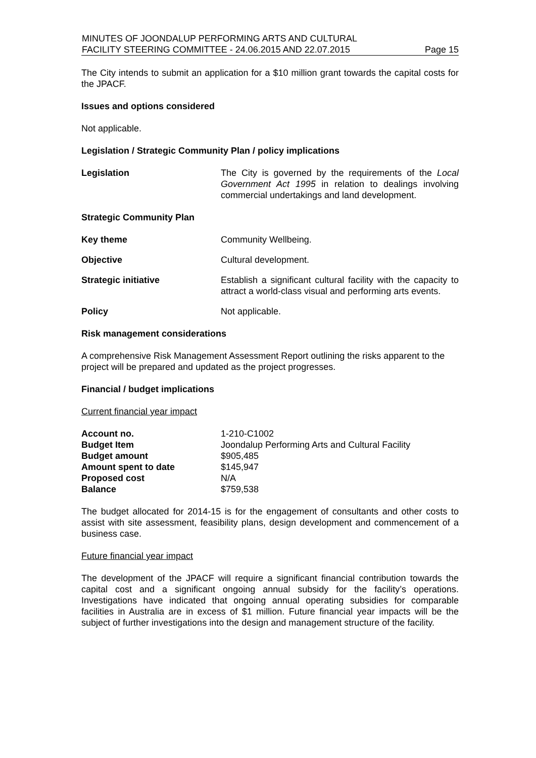MINUTES OF JOONDALUP PERFORMING ARTS AND CULTURAL
FACILITY STEERING COMMITTEE - 24.06.2015 AND 22.07.2015 Page 15
The City intends to submit an application for a $10 million grant towards the capital costs for the JPACF.
Issues and options considered
Not applicable.
Legislation / Strategic Community Plan / policy implications
| Legislation | The City is governed by the requirements of the Local Government Act 1995 in relation to dealings involving commercial undertakings and land development. |
| Strategic Community Plan | |
| Key theme | Community Wellbeing. |
| Objective | Cultural development. |
| Strategic initiative | Establish a significant cultural facility with the capacity to attract a world-class visual and performing arts events. |
| Policy | Not applicable. |
Risk management considerations
A comprehensive Risk Management Assessment Report outlining the risks apparent to the project will be prepared and updated as the project progresses.
Financial / budget implications
Current financial year impact
| Account no. | 1-210-C1002 |
| Budget Item | Joondalup Performing Arts and Cultural Facility |
| Budget amount | $905,485 |
| Amount spent to date | $145,947 |
| Proposed cost | N/A |
| Balance | $759,538 |
The budget allocated for 2014-15 is for the engagement of consultants and other costs to assist with site assessment, feasibility plans, design development and commencement of a business case.
Future financial year impact
The development of the JPACF will require a significant financial contribution towards the capital cost and a significant ongoing annual subsidy for the facility’s operations. Investigations have indicated that ongoing annual operating subsidies for comparable facilities in Australia are in excess of $1 million. Future financial year impacts will be the subject of further investigations into the design and management structure of the facility.